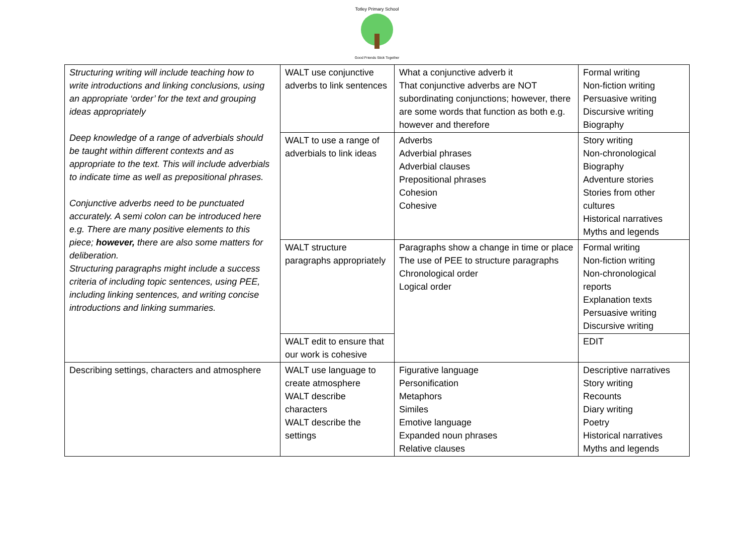Totley Primary School
Good Friends Stick Together
| Structuring writing will include teaching how to write introductions and linking conclusions, using an appropriate ‘order’ for the text and grouping ideas appropriately Deep knowledge of a range of adverbials should be taught within different contexts and as appropriate to the text. This will include adverbials to indicate time as well as prepositional phrases. Conjunctive adverbs need to be punctuated accurately. A semi colon can be introduced here e.g. There are many positive elements to this piece; however, there are also some matters for deliberation. Structuring paragraphs might include a success criteria of including topic sentences, using PEE, including linking sentences, and writing concise introductions and linking summaries. | WALT use conjunctive adverbs to link sentences | What a conjunctive adverb it That conjunctive adverbs are NOT subordinating conjunctions; however, there are some words that function as both e.g. however and therefore | Formal writing Non-fiction writing Persuasive writing Discursive writing Biography |
| | WALT to use a range of adverbials to link ideas | Adverbs Adverbial phrases Adverbial clauses Prepositional phrases Cohesion Cohesive | Story writing Non-chronological Biography Adventure stories Stories from other cultures Historical narratives Myths and legends |
| | WALT structure paragraphs appropriately | Paragraphs show a change in time or place The use of PEE to structure paragraphs Chronological order Logical order | Formal writing Non-fiction writing Non-chronological reports Explanation texts Persuasive writing Discursive writing |
| | WALT edit to ensure that our work is cohesive | | EDIT |
| Describing settings, characters and atmosphere | WALT use language to create atmosphere WALT describe characters WALT describe the settings | Figurative language Personification Metaphors Similes Emotive language Expanded noun phrases Relative clauses | Descriptive narratives Story writing Recounts Diary writing Poetry Historical narratives Myths and legends |